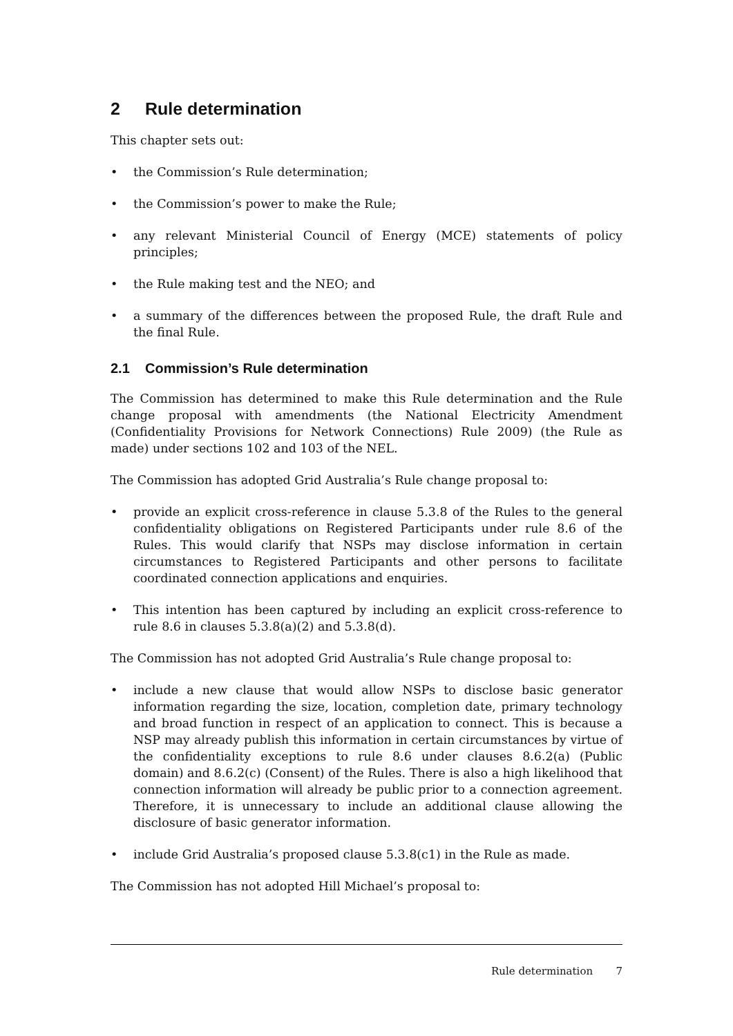2 Rule determination
This chapter sets out:
• the Commission’s Rule determination;
• the Commission’s power to make the Rule;
• any relevant Ministerial Council of Energy (MCE) statements of policy principles;
• the Rule making test and the NEO; and
• a summary of the differences between the proposed Rule, the draft Rule and the final Rule.
2.1 Commission’s Rule determination
The Commission has determined to make this Rule determination and the Rule change proposal with amendments (the National Electricity Amendment (Confidentiality Provisions for Network Connections) Rule 2009) (the Rule as made) under sections 102 and 103 of the NEL.
The Commission has adopted Grid Australia’s Rule change proposal to:
• provide an explicit cross-reference in clause 5.3.8 of the Rules to the general confidentiality obligations on Registered Participants under rule 8.6 of the Rules. This would clarify that NSPs may disclose information in certain circumstances to Registered Participants and other persons to facilitate coordinated connection applications and enquiries.
• This intention has been captured by including an explicit cross-reference to rule 8.6 in clauses 5.3.8(a)(2) and 5.3.8(d).
The Commission has not adopted Grid Australia’s Rule change proposal to:
• include a new clause that would allow NSPs to disclose basic generator information regarding the size, location, completion date, primary technology and broad function in respect of an application to connect. This is because a NSP may already publish this information in certain circumstances by virtue of the confidentiality exceptions to rule 8.6 under clauses 8.6.2(a) (Public domain) and 8.6.2(c) (Consent) of the Rules. There is also a high likelihood that connection information will already be public prior to a connection agreement. Therefore, it is unnecessary to include an additional clause allowing the disclosure of basic generator information.
• include Grid Australia’s proposed clause 5.3.8(c1) in the Rule as made.
The Commission has not adopted Hill Michael’s proposal to:
Rule determination 7